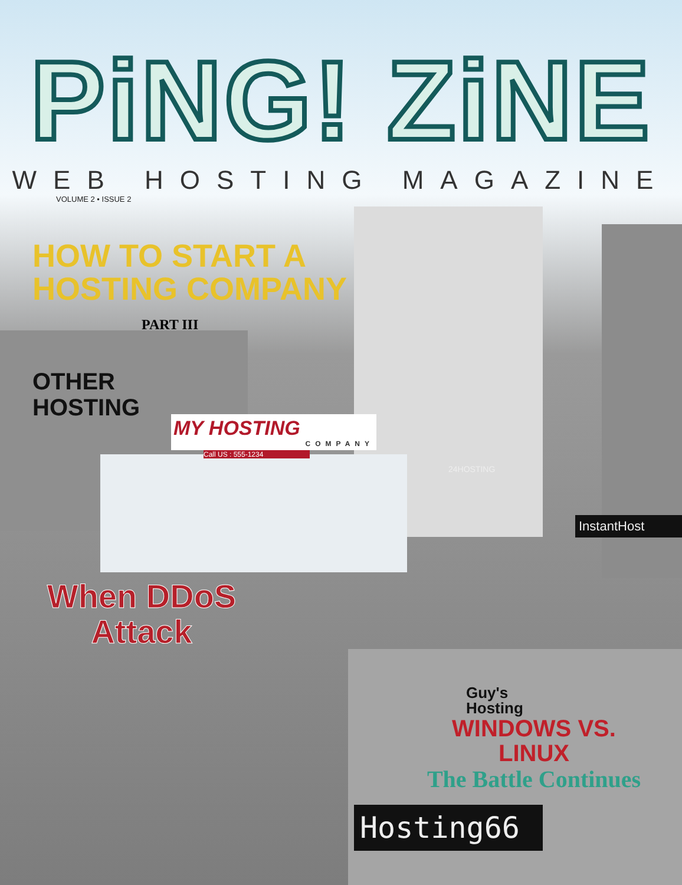PiNG! ZiNE
WEB HOSTING MAGAZINE
VOLUME 2 • ISSUE 2
HOW TO START A
HOSTING COMPANY
PART III
OTHER
HOSTING
MY HOSTING
COMPANY
Call US : 555-1234
24HOSTING
InstantHost
When DDoS Attack
Guy's
Hosting
WINDOWS VS.
LINUX
The Battle Continues
Hosting66